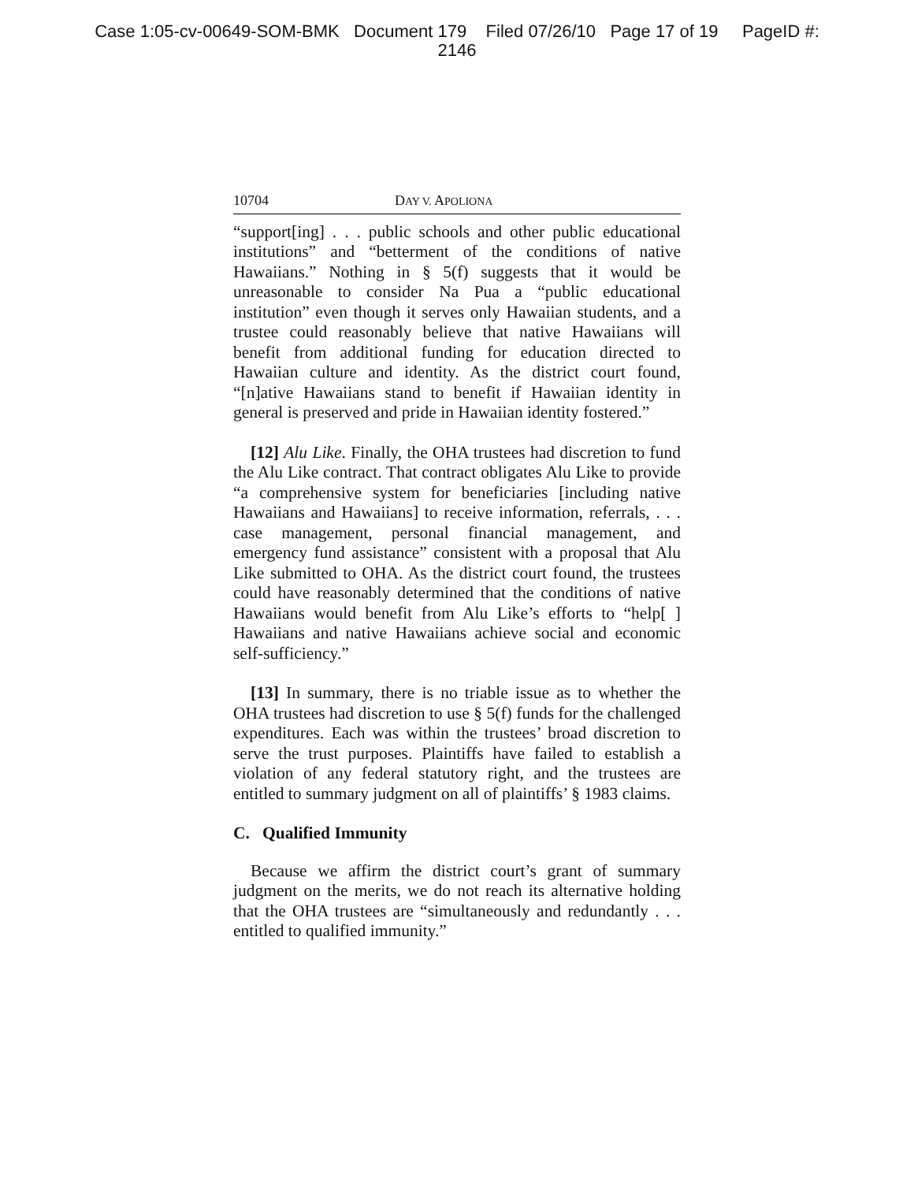Case 1:05-cv-00649-SOM-BMK Document 179 Filed 07/26/10 Page 17 of 19 PageID #:
2146
10704 DAY V. APOLIONA
“support[ing] . . . public schools and other public educational institutions” and “betterment of the conditions of native Hawaiians.” Nothing in § 5(f) suggests that it would be unreasonable to consider Na Pua a “public educational institution” even though it serves only Hawaiian students, and a trustee could reasonably believe that native Hawaiians will benefit from additional funding for education directed to Hawaiian culture and identity. As the district court found, “[n]ative Hawaiians stand to benefit if Hawaiian identity in general is preserved and pride in Hawaiian identity fostered.”
[12] Alu Like. Finally, the OHA trustees had discretion to fund the Alu Like contract. That contract obligates Alu Like to provide “a comprehensive system for beneficiaries [including native Hawaiians and Hawaiians] to receive information, referrals, . . . case management, personal financial management, and emergency fund assistance” consistent with a proposal that Alu Like submitted to OHA. As the district court found, the trustees could have reasonably determined that the conditions of native Hawaiians would benefit from Alu Like’s efforts to “help[ ] Hawaiians and native Hawaiians achieve social and economic self-sufficiency.”
[13] In summary, there is no triable issue as to whether the OHA trustees had discretion to use § 5(f) funds for the challenged expenditures. Each was within the trustees’ broad discretion to serve the trust purposes. Plaintiffs have failed to establish a violation of any federal statutory right, and the trustees are entitled to summary judgment on all of plaintiffs’ § 1983 claims.
C. Qualified Immunity
Because we affirm the district court’s grant of summary judgment on the merits, we do not reach its alternative holding that the OHA trustees are “simultaneously and redundantly . . . entitled to qualified immunity.”